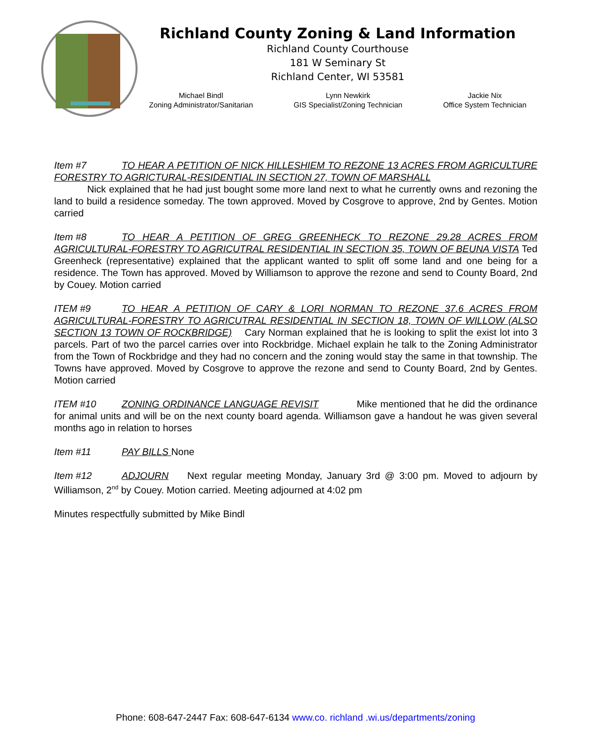Richland County Zoning & Land Information
Richland County Courthouse
181 W Seminary St
Richland Center, WI 53581
Michael Bindl
Zoning Administrator/Sanitarian
Lynn Newkirk
GIS Specialist/Zoning Technician
Jackie Nix
Office System Technician
Item #7 TO HEAR A PETITION OF NICK HILLESHIEM TO REZONE 13 ACRES FROM AGRICULTURE FORESTRY TO AGRICTURAL-RESIDENTIAL IN SECTION 27, TOWN OF MARSHALL
Nick explained that he had just bought some more land next to what he currently owns and rezoning the land to build a residence someday. The town approved. Moved by Cosgrove to approve, 2nd by Gentes. Motion carried
Item #8 TO HEAR A PETITION OF GREG GREENHECK TO REZONE 29.28 ACRES FROM AGRICULTURAL-FORESTRY TO AGRICUTRAL RESIDENTIAL IN SECTION 35, TOWN OF BEUNA VISTA Ted Greenheck (representative) explained that the applicant wanted to split off some land and one being for a residence. The Town has approved. Moved by Williamson to approve the rezone and send to County Board, 2nd by Couey. Motion carried
ITEM #9 TO HEAR A PETITION OF CARY & LORI NORMAN TO REZONE 37.6 ACRES FROM AGRICULTURAL-FORESTRY TO AGRICUTRAL RESIDENTIAL IN SECTION 18, TOWN OF WILLOW (ALSO SECTION 13 TOWN OF ROCKBRIDGE) Cary Norman explained that he is looking to split the exist lot into 3 parcels. Part of two the parcel carries over into Rockbridge. Michael explain he talk to the Zoning Administrator from the Town of Rockbridge and they had no concern and the zoning would stay the same in that township. The Towns have approved. Moved by Cosgrove to approve the rezone and send to County Board, 2nd by Gentes. Motion carried
ITEM #10 ZONING ORDINANCE LANGUAGE REVISIT Mike mentioned that he did the ordinance for animal units and will be on the next county board agenda. Williamson gave a handout he was given several months ago in relation to horses
Item #11 PAY BILLS None
Item #12 ADJOURN Next regular meeting Monday, January 3rd @ 3:00 pm. Moved to adjourn by Williamson, 2<sup>nd</sup> by Couey. Motion carried. Meeting adjourned at 4:02 pm
Minutes respectfully submitted by Mike Bindl
Phone: 608-647-2447 Fax: 608-647-6134 www.co. richland .wi.us/departments/zoning